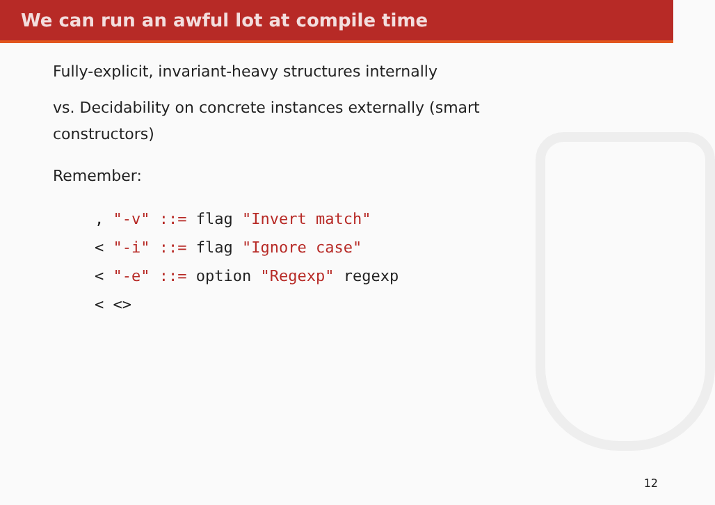We can run an awful lot at compile time
Fully-explicit, invariant-heavy structures internally
vs. Decidability on concrete instances externally (smart constructors)
Remember:
, "-v" ::= flag "Invert match"
< "-i" ::= flag "Ignore case"
< "-e" ::= option "Regexp" regexp
< <>
12